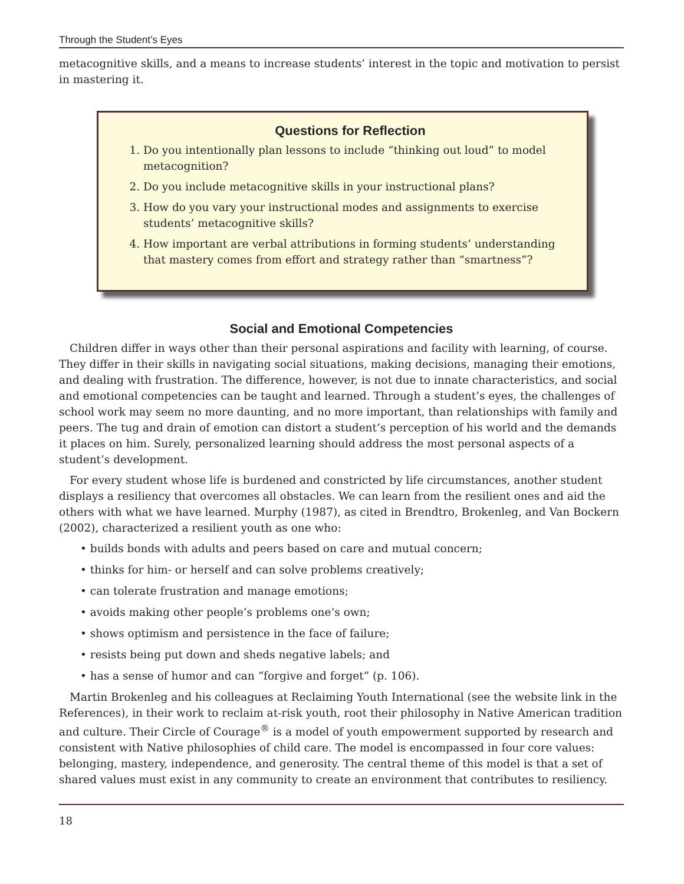Through the Student’s Eyes
metacognitive skills, and a means to increase students’ interest in the topic and motivation to persist in mastering it.
Questions for Reflection
1. Do you intentionally plan lessons to include “thinking out loud” to model metacognition?
2. Do you include metacognitive skills in your instructional plans?
3. How do you vary your instructional modes and assignments to exercise students’ metacognitive skills?
4. How important are verbal attributions in forming students’ understanding that mastery comes from effort and strategy rather than “smartness”?
Social and Emotional Competencies
Children differ in ways other than their personal aspirations and facility with learning, of course. They differ in their skills in navigating social situations, making decisions, managing their emotions, and dealing with frustration. The difference, however, is not due to innate characteristics, and social and emotional competencies can be taught and learned. Through a student’s eyes, the challenges of school work may seem no more daunting, and no more important, than relationships with family and peers. The tug and drain of emotion can distort a student’s perception of his world and the demands it places on him. Surely, personalized learning should address the most personal aspects of a student’s development.
For every student whose life is burdened and constricted by life circumstances, another student displays a resiliency that overcomes all obstacles. We can learn from the resilient ones and aid the others with what we have learned. Murphy (1987), as cited in Brendtro, Brokenleg, and Van Bockern (2002), characterized a resilient youth as one who:
• builds bonds with adults and peers based on care and mutual concern;
• thinks for him- or herself and can solve problems creatively;
• can tolerate frustration and manage emotions;
• avoids making other people’s problems one’s own;
• shows optimism and persistence in the face of failure;
• resists being put down and sheds negative labels; and
• has a sense of humor and can “forgive and forget” (p. 106).
Martin Brokenleg and his colleagues at Reclaiming Youth International (see the website link in the References), in their work to reclaim at-risk youth, root their philosophy in Native American tradition and culture. Their Circle of Courage<sup>®</sup> is a model of youth empowerment supported by research and consistent with Native philosophies of child care. The model is encompassed in four core values: belonging, mastery, independence, and generosity. The central theme of this model is that a set of shared values must exist in any community to create an environment that contributes to resiliency.
18